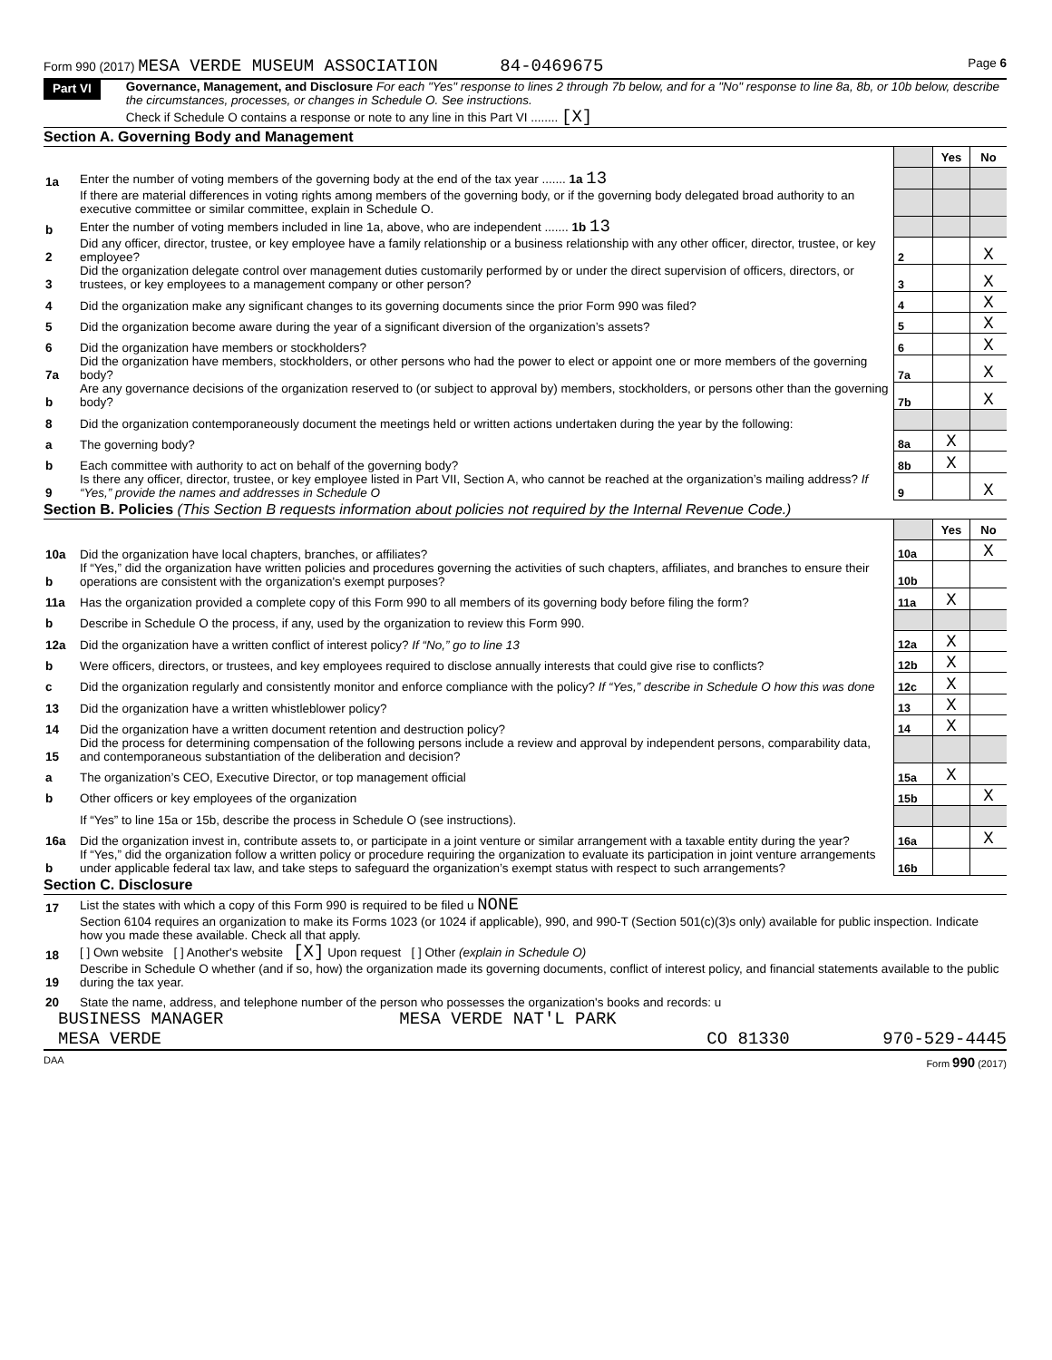Form 990 (2017) MESA VERDE MUSEUM ASSOCIATION 84-0469675 Page 6
Part VI
Governance, Management, and Disclosure For each "Yes" response to lines 2 through 7b below, and for a "No" response to line 8a, 8b, or 10b below, describe the circumstances, processes, or changes in Schedule O. See instructions.
Check if Schedule O contains a response or note to any line in this Part VI ........ [X]
Section A. Governing Body and Management
| | | | Yes | No |
| 1a | Enter the number of voting members of the governing body at the end of the tax year ....... 1a 13 | | | |
| | If there are material differences in voting rights among members of the governing body, or if the governing body delegated broad authority to an executive committee or similar committee, explain in Schedule O. | | | |
| b | Enter the number of voting members included in line 1a, above, who are independent ....... 1b 13 | | | |
| 2 | Did any officer, director, trustee, or key employee have a family relationship or a business relationship with any other officer, director, trustee, or key employee? | 2 | | X |
| 3 | Did the organization delegate control over management duties customarily performed by or under the direct supervision of officers, directors, or trustees, or key employees to a management company or other person? | 3 | | X |
| 4 | Did the organization make any significant changes to its governing documents since the prior Form 990 was filed? | 4 | | X |
| 5 | Did the organization become aware during the year of a significant diversion of the organization’s assets? | 5 | | X |
| 6 | Did the organization have members or stockholders? | 6 | | X |
| 7a | Did the organization have members, stockholders, or other persons who had the power to elect or appoint one or more members of the governing body? | 7a | | X |
| b | Are any governance decisions of the organization reserved to (or subject to approval by) members, stockholders, or persons other than the governing body? | 7b | | X |
| 8 | Did the organization contemporaneously document the meetings held or written actions undertaken during the year by the following: | | | |
| a | The governing body? | 8a | X | |
| b | Each committee with authority to act on behalf of the governing body? | 8b | X | |
| 9 | Is there any officer, director, trustee, or key employee listed in Part VII, Section A, who cannot be reached at the organization’s mailing address? If “Yes,” provide the names and addresses in Schedule O | 9 | | X |
Section B. Policies (This Section B requests information about policies not required by the Internal Revenue Code.)
| | | | Yes | No |
| 10a | Did the organization have local chapters, branches, or affiliates? | 10a | | X |
| b | If “Yes,” did the organization have written policies and procedures governing the activities of such chapters, affiliates, and branches to ensure their operations are consistent with the organization's exempt purposes? | 10b | | |
| 11a | Has the organization provided a complete copy of this Form 990 to all members of its governing body before filing the form? | 11a | X | |
| b | Describe in Schedule O the process, if any, used by the organization to review this Form 990. | | | |
| 12a | Did the organization have a written conflict of interest policy? If “No,” go to line 13 | 12a | X | |
| b | Were officers, directors, or trustees, and key employees required to disclose annually interests that could give rise to conflicts? | 12b | X | |
| c | Did the organization regularly and consistently monitor and enforce compliance with the policy? If “Yes,” describe in Schedule O how this was done | 12c | X | |
| 13 | Did the organization have a written whistleblower policy? | 13 | X | |
| 14 | Did the organization have a written document retention and destruction policy? | 14 | X | |
| 15 | Did the process for determining compensation of the following persons include a review and approval by independent persons, comparability data, and contemporaneous substantiation of the deliberation and decision? | | | |
| a | The organization’s CEO, Executive Director, or top management official | 15a | X | |
| b | Other officers or key employees of the organization | 15b | | X |
| | If “Yes” to line 15a or 15b, describe the process in Schedule O (see instructions). | | | |
| 16a | Did the organization invest in, contribute assets to, or participate in a joint venture or similar arrangement with a taxable entity during the year? | 16a | | X |
| b | If “Yes,” did the organization follow a written policy or procedure requiring the organization to evaluate its participation in joint venture arrangements under applicable federal tax law, and take steps to safeguard the organization’s exempt status with respect to such arrangements? | 16b | | |
Section C. Disclosure
| 17 | List the states with which a copy of this Form 990 is required to be filed u NONE |
| 18 | Section 6104 requires an organization to make its Forms 1023 (or 1024 if applicable), 990, and 990-T (Section 501(c)(3)s only) available for public inspection. Indicate how you made these available. Check all that apply. [ ] Own website [ ] Another's website [X] Upon request [ ] Other (explain in Schedule O) |
| 19 | Describe in Schedule O whether (and if so, how) the organization made its governing documents, conflict of interest policy, and financial statements available to the public during the tax year. |
| 20 | State the name, address, and telephone number of the person who possesses the organization's books and records: u |
BUSINESS MANAGER MESA VERDE NAT'L PARK
MESA VERDE CO 81330 970-529-4445
DAA Form 990 (2017)